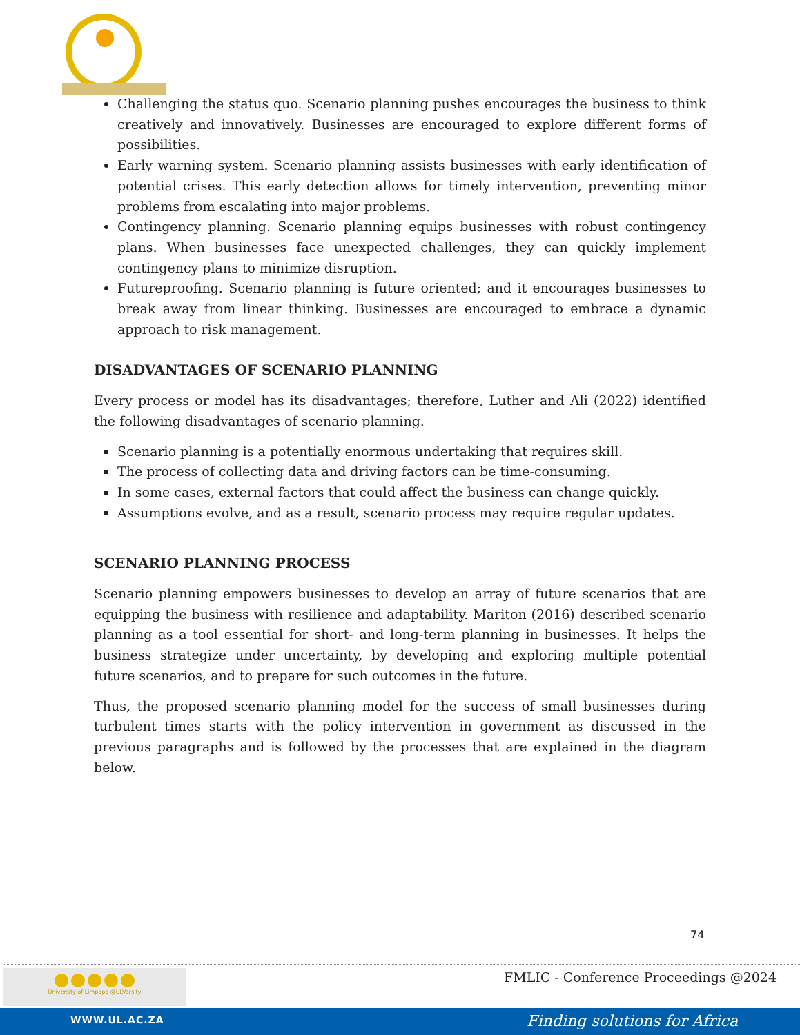Challenging the status quo. Scenario planning pushes encourages the business to think creatively and innovatively. Businesses are encouraged to explore different forms of possibilities.
Early warning system. Scenario planning assists businesses with early identification of potential crises. This early detection allows for timely intervention, preventing minor problems from escalating into major problems.
Contingency planning. Scenario planning equips businesses with robust contingency plans. When businesses face unexpected challenges, they can quickly implement contingency plans to minimize disruption.
Futureproofing. Scenario planning is future oriented; and it encourages businesses to break away from linear thinking. Businesses are encouraged to embrace a dynamic approach to risk management.
DISADVANTAGES OF SCENARIO PLANNING
Every process or model has its disadvantages; therefore, Luther and Ali (2022) identified the following disadvantages of scenario planning.
Scenario planning is a potentially enormous undertaking that requires skill.
The process of collecting data and driving factors can be time-consuming.
In some cases, external factors that could affect the business can change quickly.
Assumptions evolve, and as a result, scenario process may require regular updates.
SCENARIO PLANNING PROCESS
Scenario planning empowers businesses to develop an array of future scenarios that are equipping the business with resilience and adaptability. Mariton (2016) described scenario planning as a tool essential for short- and long-term planning in businesses. It helps the business strategize under uncertainty, by developing and exploring multiple potential future scenarios, and to prepare for such outcomes in the future.
Thus, the proposed scenario planning model for the success of small businesses during turbulent times starts with the policy intervention in government as discussed in the previous paragraphs and is followed by the processes that are explained in the diagram below.
74
University of Limpopo @ULVarsity
FMLIC - Conference Proceedings @2024
WWW.UL.AC.ZA Finding solutions for Africa